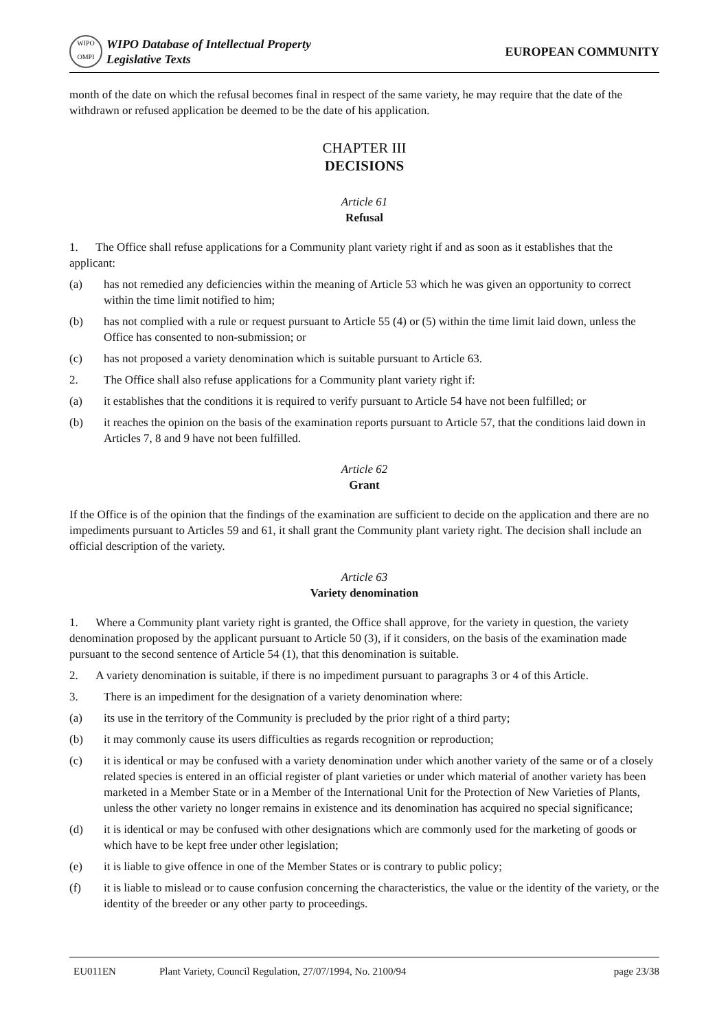WIPO
OMPI
WIPO Database of Intellectual Property
Legislative Texts
EUROPEAN COMMUNITY
month of the date on which the refusal becomes final in respect of the same variety, he may require that the date of the withdrawn or refused application be deemed to be the date of his application.
CHAPTER III
DECISIONS
Article 61
Refusal
1. The Office shall refuse applications for a Community plant variety right if and as soon as it establishes that the applicant:
(a) has not remedied any deficiencies within the meaning of Article 53 which he was given an opportunity to correct within the time limit notified to him;
(b) has not complied with a rule or request pursuant to Article 55 (4) or (5) within the time limit laid down, unless the Office has consented to non-submission; or
(c) has not proposed a variety denomination which is suitable pursuant to Article 63.
2. The Office shall also refuse applications for a Community plant variety right if:
(a) it establishes that the conditions it is required to verify pursuant to Article 54 have not been fulfilled; or
(b) it reaches the opinion on the basis of the examination reports pursuant to Article 57, that the conditions laid down in Articles 7, 8 and 9 have not been fulfilled.
Article 62
Grant
If the Office is of the opinion that the findings of the examination are sufficient to decide on the application and there are no impediments pursuant to Articles 59 and 61, it shall grant the Community plant variety right. The decision shall include an official description of the variety.
Article 63
Variety denomination
1. Where a Community plant variety right is granted, the Office shall approve, for the variety in question, the variety denomination proposed by the applicant pursuant to Article 50 (3), if it considers, on the basis of the examination made pursuant to the second sentence of Article 54 (1), that this denomination is suitable.
2. A variety denomination is suitable, if there is no impediment pursuant to paragraphs 3 or 4 of this Article.
3. There is an impediment for the designation of a variety denomination where:
(a) its use in the territory of the Community is precluded by the prior right of a third party;
(b) it may commonly cause its users difficulties as regards recognition or reproduction;
(c) it is identical or may be confused with a variety denomination under which another variety of the same or of a closely related species is entered in an official register of plant varieties or under which material of another variety has been marketed in a Member State or in a Member of the International Unit for the Protection of New Varieties of Plants, unless the other variety no longer remains in existence and its denomination has acquired no special significance;
(d) it is identical or may be confused with other designations which are commonly used for the marketing of goods or which have to be kept free under other legislation;
(e) it is liable to give offence in one of the Member States or is contrary to public policy;
(f) it is liable to mislead or to cause confusion concerning the characteristics, the value or the identity of the variety, or the identity of the breeder or any other party to proceedings.
EU011EN Plant Variety, Council Regulation, 27/07/1994, No. 2100/94 page 23/38